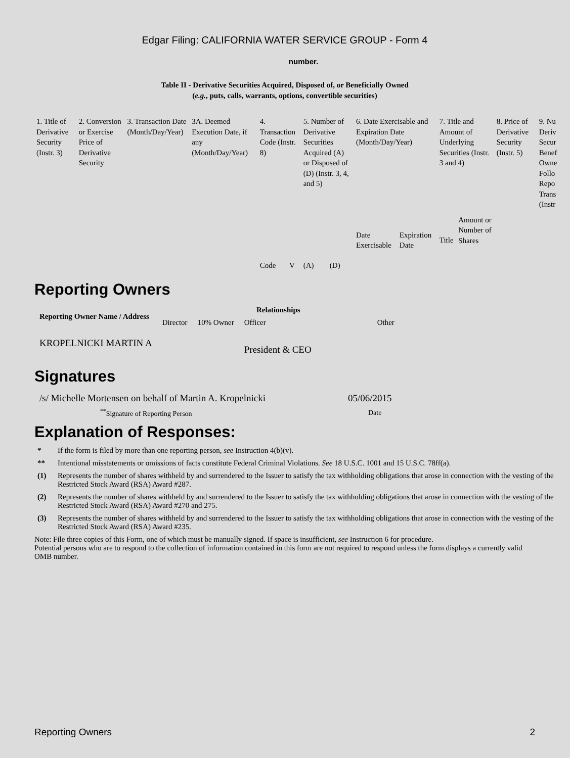Edgar Filing: CALIFORNIA WATER SERVICE GROUP - Form 4
number.
Table II - Derivative Securities Acquired, Disposed of, or Beneficially Owned
(e.g., puts, calls, warrants, options, convertible securities)
| 1. Title of Derivative Security (Instr. 3) | 2. Conversion or Exercise Price of Derivative Security | 3. Transaction Date (Month/Day/Year) | 3A. Deemed Execution Date, if any (Month/Day/Year) | 4. Transaction Code (Instr. 8) | | 5. Number of Derivative Securities Acquired (A) or Disposed of (D) (Instr. 3, 4, and 5) | | 6. Date Exercisable and Expiration Date (Month/Day/Year) | | 7. Title and Amount of Underlying Securities (Instr. 3 and 4) | | 8. Price of Derivative Security (Instr. 5) | 9. Nu Deriv Secur Benef Owne Follo Repo Trans (Instr |
| | | | | Code | V | (A) | (D) | Date Exercisable | Expiration Date | Title | Amount or Number of Shares | | |
Reporting Owners
| Reporting Owner Name / Address | Relationships | | | |
| --- | --- | --- | --- | --- |
| | Director | 10% Owner | Officer | Other |
| KROPELNICKI MARTIN A | | | President & CEO | |
Signatures
| /s/ Michelle Mortensen on behalf of Martin A. Kropelnicki | 05/06/2015 |
| <sup>**</sup> Signature of Reporting Person | Date |
Explanation of Responses:
* If the form is filed by more than one reporting person, see Instruction 4(b)(v).
** Intentional misstatements or omissions of facts constitute Federal Criminal Violations. See 18 U.S.C. 1001 and 15 U.S.C. 78ff(a).
(1) Represents the number of shares withheld by and surrendered to the Issuer to satisfy the tax withholding obligations that arose in connection with the vesting of the Restricted Stock Award (RSA) Award #287.
(2) Represents the number of shares withheld by and surrendered to the Issuer to satisfy the tax withholding obligations that arose in connection with the vesting of the Restricted Stock Award (RSA) Award #270 and 275.
(3) Represents the number of shares withheld by and surrendered to the Issuer to satisfy the tax withholding obligations that arose in connection with the vesting of the Restricted Stock Award (RSA) Award #235.
Note: File three copies of this Form, one of which must be manually signed. If space is insufficient, see Instruction 6 for procedure.
Potential persons who are to respond to the collection of information contained in this form are not required to respond unless the form displays a currently valid OMB number.
Reporting Owners 2